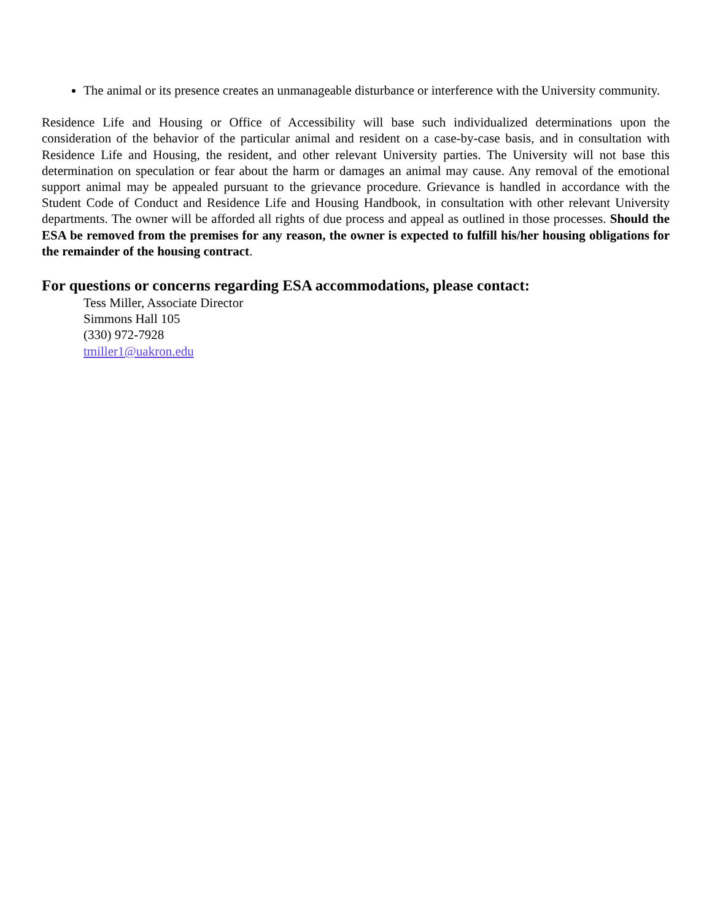The animal or its presence creates an unmanageable disturbance or interference with the University community.
Residence Life and Housing or Office of Accessibility will base such individualized determinations upon the consideration of the behavior of the particular animal and resident on a case-by-case basis, and in consultation with Residence Life and Housing, the resident, and other relevant University parties. The University will not base this determination on speculation or fear about the harm or damages an animal may cause. Any removal of the emotional support animal may be appealed pursuant to the grievance procedure. Grievance is handled in accordance with the Student Code of Conduct and Residence Life and Housing Handbook, in consultation with other relevant University departments. The owner will be afforded all rights of due process and appeal as outlined in those processes. Should the ESA be removed from the premises for any reason, the owner is expected to fulfill his/her housing obligations for the remainder of the housing contract.
For questions or concerns regarding ESA accommodations, please contact:
Tess Miller, Associate Director
Simmons Hall 105
(330) 972-7928
tmiller1@uakron.edu